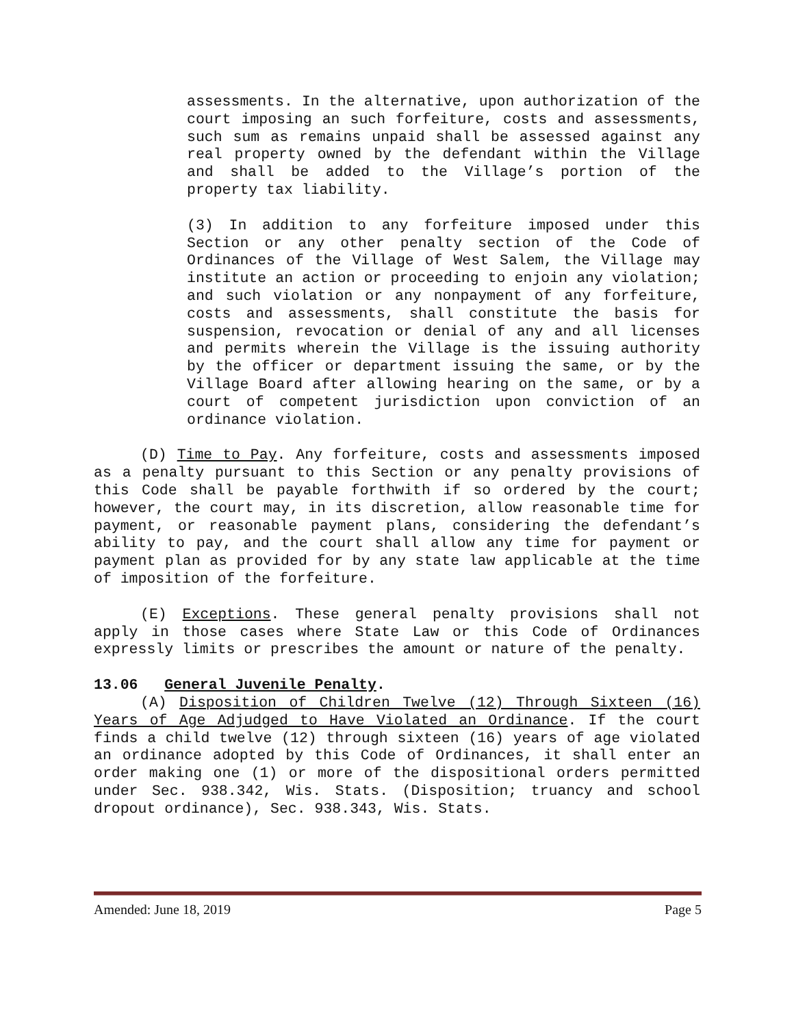assessments. In the alternative, upon authorization of the court imposing an such forfeiture, costs and assessments, such sum as remains unpaid shall be assessed against any real property owned by the defendant within the Village and shall be added to the Village’s portion of the property tax liability.
(3) In addition to any forfeiture imposed under this Section or any other penalty section of the Code of Ordinances of the Village of West Salem, the Village may institute an action or proceeding to enjoin any violation; and such violation or any nonpayment of any forfeiture, costs and assessments, shall constitute the basis for suspension, revocation or denial of any and all licenses and permits wherein the Village is the issuing authority by the officer or department issuing the same, or by the Village Board after allowing hearing on the same, or by a court of competent jurisdiction upon conviction of an ordinance violation.
(D) Time to Pay. Any forfeiture, costs and assessments imposed as a penalty pursuant to this Section or any penalty provisions of this Code shall be payable forthwith if so ordered by the court; however, the court may, in its discretion, allow reasonable time for payment, or reasonable payment plans, considering the defendant’s ability to pay, and the court shall allow any time for payment or payment plan as provided for by any state law applicable at the time of imposition of the forfeiture.
(E) Exceptions. These general penalty provisions shall not apply in those cases where State Law or this Code of Ordinances expressly limits or prescribes the amount or nature of the penalty.
13.06 General Juvenile Penalty.
(A) Disposition of Children Twelve (12) Through Sixteen (16) Years of Age Adjudged to Have Violated an Ordinance. If the court finds a child twelve (12) through sixteen (16) years of age violated an ordinance adopted by this Code of Ordinances, it shall enter an order making one (1) or more of the dispositional orders permitted under Sec. 938.342, Wis. Stats. (Disposition; truancy and school dropout ordinance), Sec. 938.343, Wis. Stats.
Amended: June 18, 2019 Page 5